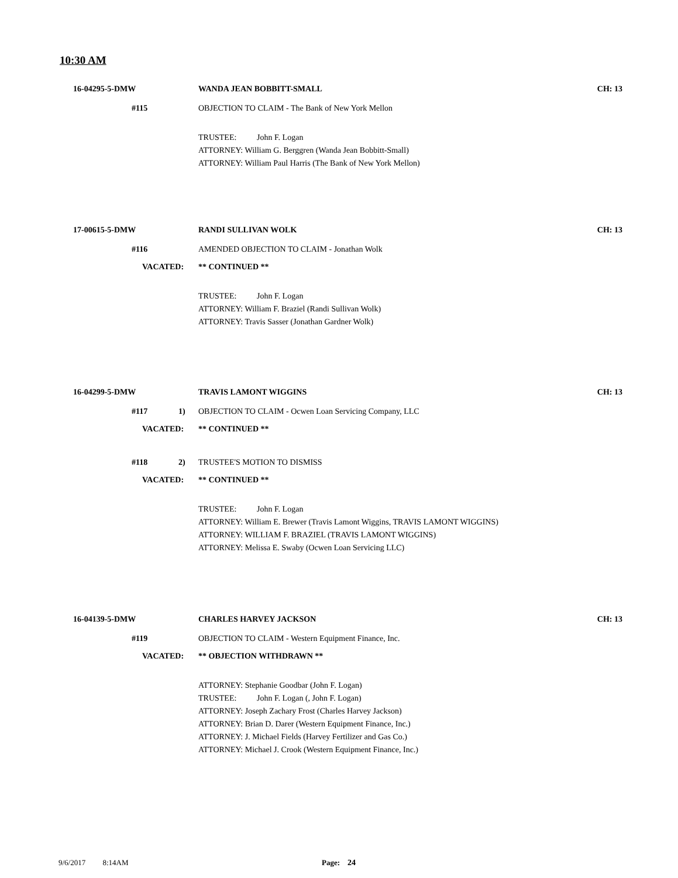10:30 AM
16-04295-5-DMW WANDA JEAN BOBBITT-SMALL
CH: 13
#115
OBJECTION TO CLAIM - The Bank of New York Mellon
TRUSTEE: John F. Logan
ATTORNEY: William G. Berggren (Wanda Jean Bobbitt-Small)
ATTORNEY: William Paul Harris (The Bank of New York Mellon)
17-00615-5-DMW RANDI SULLIVAN WOLK
CH: 13
#116
AMENDED OBJECTION TO CLAIM - Jonathan Wolk
VACATED: ** CONTINUED **
TRUSTEE: John F. Logan
ATTORNEY: William F. Braziel (Randi Sullivan Wolk)
ATTORNEY: Travis Sasser (Jonathan Gardner Wolk)
16-04299-5-DMW TRAVIS LAMONT WIGGINS
CH: 13
#117 1)
OBJECTION TO CLAIM - Ocwen Loan Servicing Company, LLC
VACATED: ** CONTINUED **
#118 2) TRUSTEE'S MOTION TO DISMISS
VACATED: ** CONTINUED **
TRUSTEE: John F. Logan
ATTORNEY: William E. Brewer (Travis Lamont Wiggins, TRAVIS LAMONT WIGGINS)
ATTORNEY: WILLIAM F. BRAZIEL (TRAVIS LAMONT WIGGINS)
ATTORNEY: Melissa E. Swaby (Ocwen Loan Servicing LLC)
16-04139-5-DMW CHARLES HARVEY JACKSON
CH: 13
#119
OBJECTION TO CLAIM - Western Equipment Finance, Inc.
VACATED: ** OBJECTION WITHDRAWN **
ATTORNEY: Stephanie Goodbar (John F. Logan)
TRUSTEE: John F. Logan (, John F. Logan)
ATTORNEY: Joseph Zachary Frost (Charles Harvey Jackson)
ATTORNEY: Brian D. Darer (Western Equipment Finance, Inc.)
ATTORNEY: J. Michael Fields (Harvey Fertilizer and Gas Co.)
ATTORNEY: Michael J. Crook (Western Equipment Finance, Inc.)
9/6/2017 8:14AM Page: 24